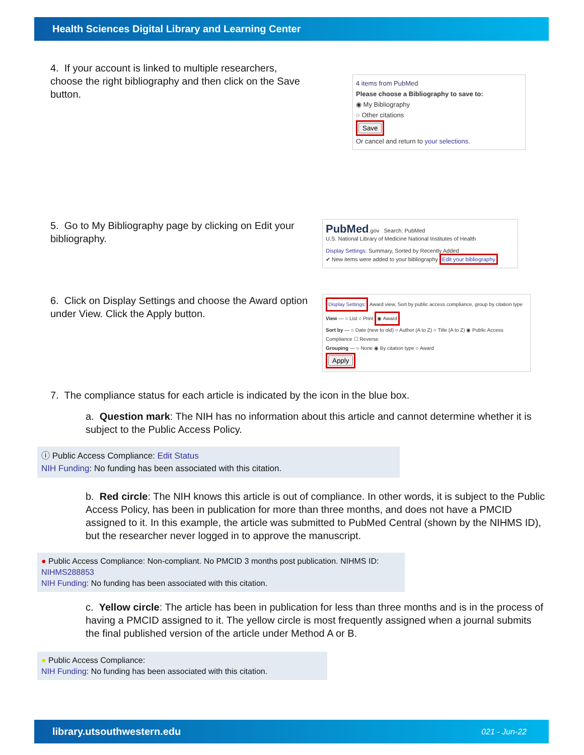Health Sciences Digital Library and Learning Center
4. If your account is linked to multiple researchers, choose the right bibliography and then click on the Save button.
4 items from PubMed
Please choose a Bibliography to save to:
◉ My Bibliography
○ Other citations
Save
Or cancel and return to your selections.
5. Go to My Bibliography page by clicking on Edit your bibliography.
PubMed.gov Search: PubMed
U.S. National Library of Medicine National Institutes of Health
Display Settings: Summary, Sorted by Recently Added
✔ New items were added to your bibliography Edit your bibliography
6. Click on Display Settings and choose the Award option under View. Click the Apply button.
Display Settings: Award view, Sort by public access compliance, group by citation type
View — ○ List ○ Print ◉ Award
Sort by — ○ Date (new to old) ○ Author (A to Z) ○ Title (A to Z) ◉ Public Access Compliance ☐ Reverse
Grouping — ○ None ◉ By citation type ○ Award
Apply
7. The compliance status for each article is indicated by the icon in the blue box.
a. Question mark: The NIH has no information about this article and cannot determine whether it is subject to the Public Access Policy.
ⓘ Public Access Compliance: Edit Status
NIH Funding: No funding has been associated with this citation.
b. Red circle: The NIH knows this article is out of compliance. In other words, it is subject to the Public Access Policy, has been in publication for more than three months, and does not have a PMCID assigned to it. In this example, the article was submitted to PubMed Central (shown by the NIHMS ID), but the researcher never logged in to approve the manuscript.
● Public Access Compliance: Non-compliant. No PMCID 3 months post publication. NIHMS ID: NIHMS288853
NIH Funding: No funding has been associated with this citation.
c. Yellow circle: The article has been in publication for less than three months and is in the process of having a PMCID assigned to it. The yellow circle is most frequently assigned when a journal submits the final published version of the article under Method A or B.
● Public Access Compliance:
NIH Funding: No funding has been associated with this citation.
library.utsouthwestern.edu 021 - Jun-22